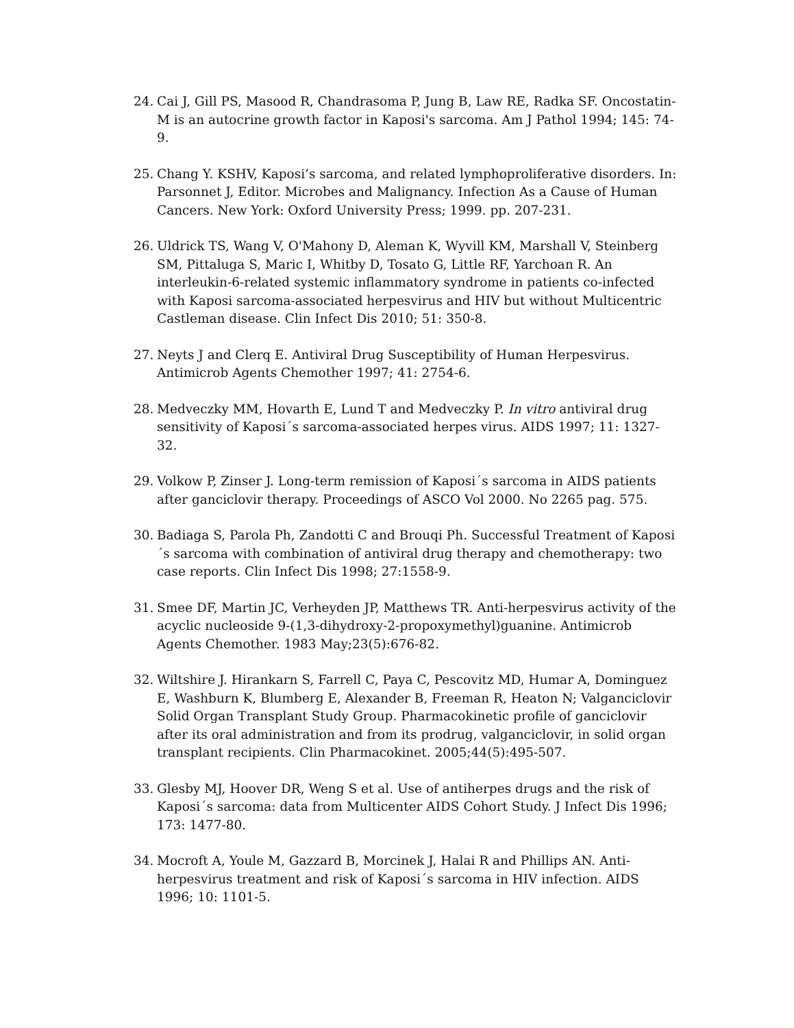24. Cai J, Gill PS, Masood R, Chandrasoma P, Jung B, Law RE, Radka SF. Oncostatin-M is an autocrine growth factor in Kaposi's sarcoma. Am J Pathol 1994; 145: 74-9.
25. Chang Y. KSHV, Kaposi’s sarcoma, and related lymphoproliferative disorders. In: Parsonnet J, Editor. Microbes and Malignancy. Infection As a Cause of Human Cancers. New York: Oxford University Press; 1999. pp. 207-231.
26. Uldrick TS, Wang V, O'Mahony D, Aleman K, Wyvill KM, Marshall V, Steinberg SM, Pittaluga S, Maric I, Whitby D, Tosato G, Little RF, Yarchoan R. An interleukin-6-related systemic inflammatory syndrome in patients co-infected with Kaposi sarcoma-associated herpesvirus and HIV but without Multicentric Castleman disease. Clin Infect Dis 2010; 51: 350-8.
27. Neyts J and Clerq E. Antiviral Drug Susceptibility of Human Herpesvirus. Antimicrob Agents Chemother 1997; 41: 2754-6.
28. Medveczky MM, Hovarth E, Lund T and Medveczky P. In vitro antiviral drug sensitivity of Kaposi´s sarcoma-associated herpes virus. AIDS 1997; 11: 1327-32.
29. Volkow P, Zinser J. Long-term remission of Kaposi´s sarcoma in AIDS patients after ganciclovir therapy. Proceedings of ASCO Vol 2000. No 2265 pag. 575.
30. Badiaga S, Parola Ph, Zandotti C and Brouqi Ph. Successful Treatment of Kaposi´s sarcoma with combination of antiviral drug therapy and chemotherapy: two case reports. Clin Infect Dis 1998; 27:1558-9.
31. Smee DF, Martin JC, Verheyden JP, Matthews TR. Anti-herpesvirus activity of the acyclic nucleoside 9-(1,3-dihydroxy-2-propoxymethyl)guanine. Antimicrob Agents Chemother. 1983 May;23(5):676-82.
32. Wiltshire J. Hirankarn S, Farrell C, Paya C, Pescovitz MD, Humar A, Dominguez E, Washburn K, Blumberg E, Alexander B, Freeman R, Heaton N; Valganciclovir Solid Organ Transplant Study Group. Pharmacokinetic profile of ganciclovir after its oral administration and from its prodrug, valganciclovir, in solid organ transplant recipients. Clin Pharmacokinet. 2005;44(5):495-507.
33. Glesby MJ, Hoover DR, Weng S et al. Use of antiherpes drugs and the risk of Kaposi´s sarcoma: data from Multicenter AIDS Cohort Study. J Infect Dis 1996; 173: 1477-80.
34. Mocroft A, Youle M, Gazzard B, Morcinek J, Halai R and Phillips AN. Anti-herpesvirus treatment and risk of Kaposi´s sarcoma in HIV infection. AIDS 1996; 10: 1101-5.